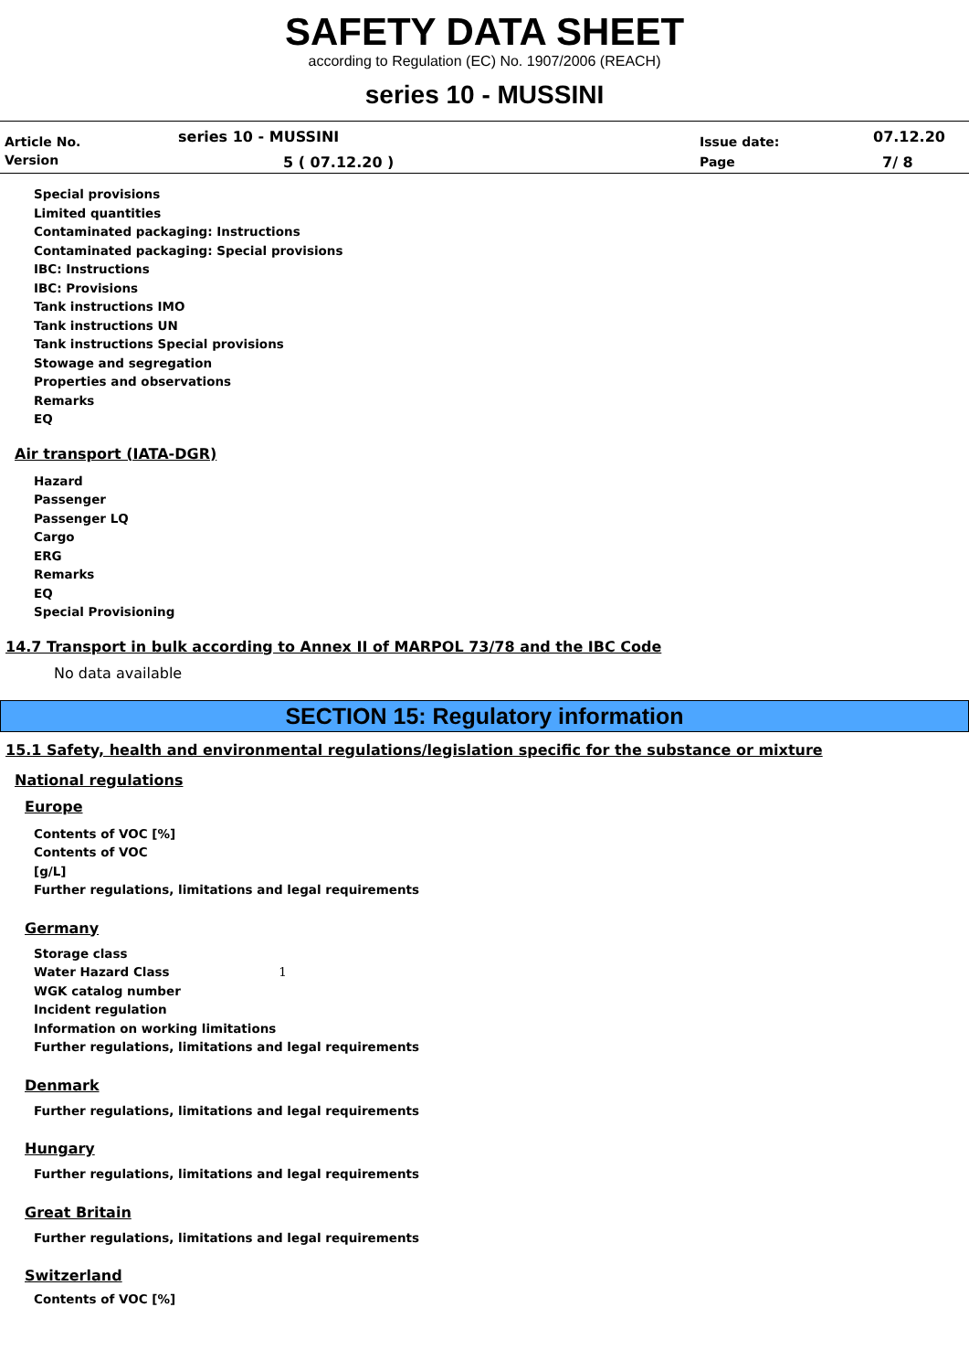SAFETY DATA SHEET
according to Regulation (EC) No. 1907/2006 (REACH)
series 10 - MUSSINI
| Article No. | series 10 - MUSSINI | Issue date: | 07.12.20 |
| Version | 5 ( 07.12.20 ) | Page | 7/ 8 |
Special provisions
Limited quantities
Contaminated packaging: Instructions
Contaminated packaging: Special provisions
IBC: Instructions
IBC: Provisions
Tank instructions IMO
Tank instructions UN
Tank instructions Special provisions
Stowage and segregation
Properties and observations
Remarks
EQ
Air transport (IATA-DGR)
Hazard
Passenger
Passenger LQ
Cargo
ERG
Remarks
EQ
Special Provisioning
14.7 Transport in bulk according to Annex II of MARPOL 73/78 and the IBC Code
No data available
SECTION 15: Regulatory information
15.1 Safety, health and environmental regulations/legislation specific for the substance or mixture
National regulations
Europe
Contents of VOC [%]
Contents of VOC
[g/L]
Further regulations, limitations and legal requirements
Germany
Storage class
Water Hazard Class 1
WGK catalog number
Incident regulation
Information on working limitations
Further regulations, limitations and legal requirements
Denmark
Further regulations, limitations and legal requirements
Hungary
Further regulations, limitations and legal requirements
Great Britain
Further regulations, limitations and legal requirements
Switzerland
Contents of VOC [%]